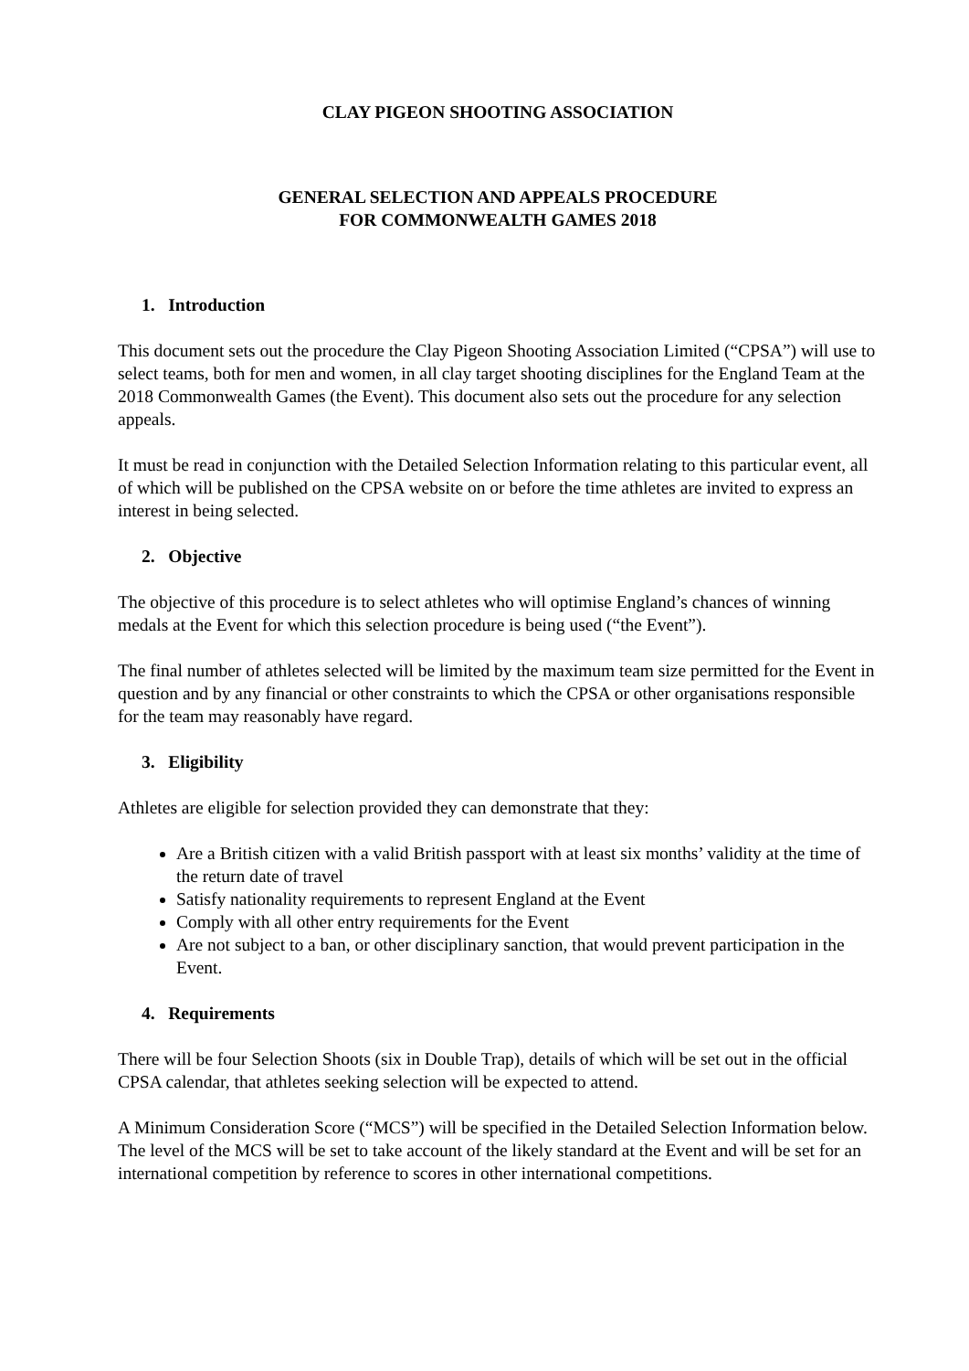CLAY PIGEON SHOOTING ASSOCIATION
GENERAL SELECTION AND APPEALS PROCEDURE
FOR COMMONWEALTH GAMES 2018
1. Introduction
This document sets out the procedure the Clay Pigeon Shooting Association Limited (“CPSA”) will use to select teams, both for men and women, in all clay target shooting disciplines for the England Team at the 2018 Commonwealth Games (the Event). This document also sets out the procedure for any selection appeals.
It must be read in conjunction with the Detailed Selection Information relating to this particular event, all of which will be published on the CPSA website on or before the time athletes are invited to express an interest in being selected.
2. Objective
The objective of this procedure is to select athletes who will optimise England’s chances of winning medals at the Event for which this selection procedure is being used (“the Event”).
The final number of athletes selected will be limited by the maximum team size permitted for the Event in question and by any financial or other constraints to which the CPSA or other organisations responsible for the team may reasonably have regard.
3. Eligibility
Athletes are eligible for selection provided they can demonstrate that they:
Are a British citizen with a valid British passport with at least six months’ validity at the time of the return date of travel
Satisfy nationality requirements to represent England at the Event
Comply with all other entry requirements for the Event
Are not subject to a ban, or other disciplinary sanction, that would prevent participation in the Event.
4. Requirements
There will be four Selection Shoots (six in Double Trap), details of which will be set out in the official CPSA calendar, that athletes seeking selection will be expected to attend.
A Minimum Consideration Score (“MCS”) will be specified in the Detailed Selection Information below. The level of the MCS will be set to take account of the likely standard at the Event and will be set for an international competition by reference to scores in other international competitions.